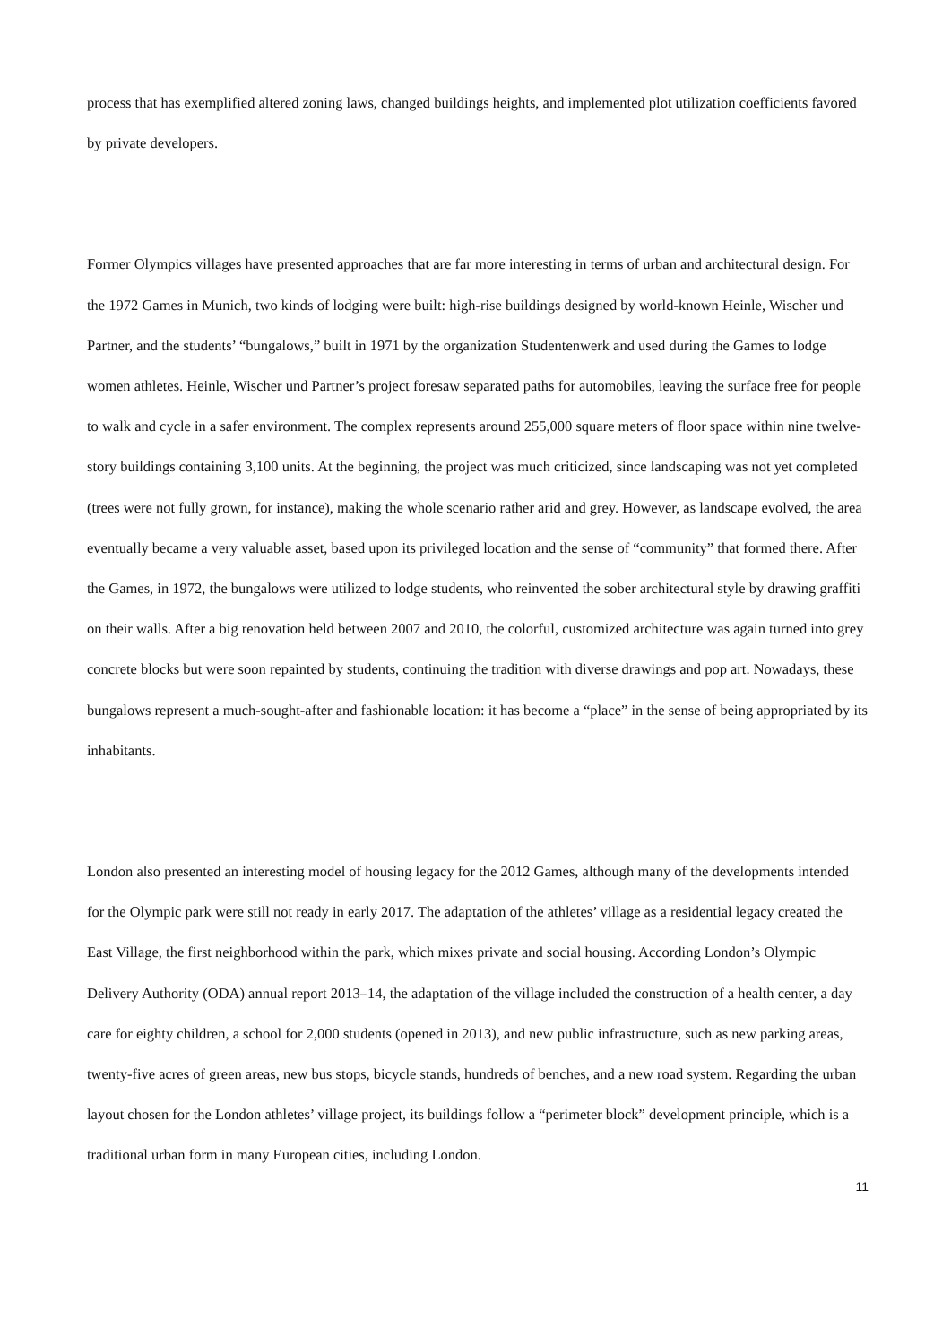process that has exemplified altered zoning laws, changed buildings heights, and implemented plot utilization coefficients favored by private developers.
Former Olympics villages have presented approaches that are far more interesting in terms of urban and architectural design. For the 1972 Games in Munich, two kinds of lodging were built: high-rise buildings designed by world-known Heinle, Wischer und Partner, and the students’ “bungalows,” built in 1971 by the organization Studentenwerk and used during the Games to lodge women athletes. Heinle, Wischer und Partner’s project foresaw separated paths for automobiles, leaving the surface free for people to walk and cycle in a safer environment. The complex represents around 255,000 square meters of floor space within nine twelve-story buildings containing 3,100 units. At the beginning, the project was much criticized, since landscaping was not yet completed (trees were not fully grown, for instance), making the whole scenario rather arid and grey. However, as landscape evolved, the area eventually became a very valuable asset, based upon its privileged location and the sense of “community” that formed there. After the Games, in 1972, the bungalows were utilized to lodge students, who reinvented the sober architectural style by drawing graffiti on their walls. After a big renovation held between 2007 and 2010, the colorful, customized architecture was again turned into grey concrete blocks but were soon repainted by students, continuing the tradition with diverse drawings and pop art. Nowadays, these bungalows represent a much-sought-after and fashionable location: it has become a “place” in the sense of being appropriated by its inhabitants.
London also presented an interesting model of housing legacy for the 2012 Games, although many of the developments intended for the Olympic park were still not ready in early 2017. The adaptation of the athletes’ village as a residential legacy created the East Village, the first neighborhood within the park, which mixes private and social housing. According London’s Olympic Delivery Authority (ODA) annual report 2013–14, the adaptation of the village included the construction of a health center, a day care for eighty children, a school for 2,000 students (opened in 2013), and new public infrastructure, such as new parking areas, twenty-five acres of green areas, new bus stops, bicycle stands, hundreds of benches, and a new road system. Regarding the urban layout chosen for the London athletes’ village project, its buildings follow a “perimeter block” development principle, which is a traditional urban form in many European cities, including London.
11